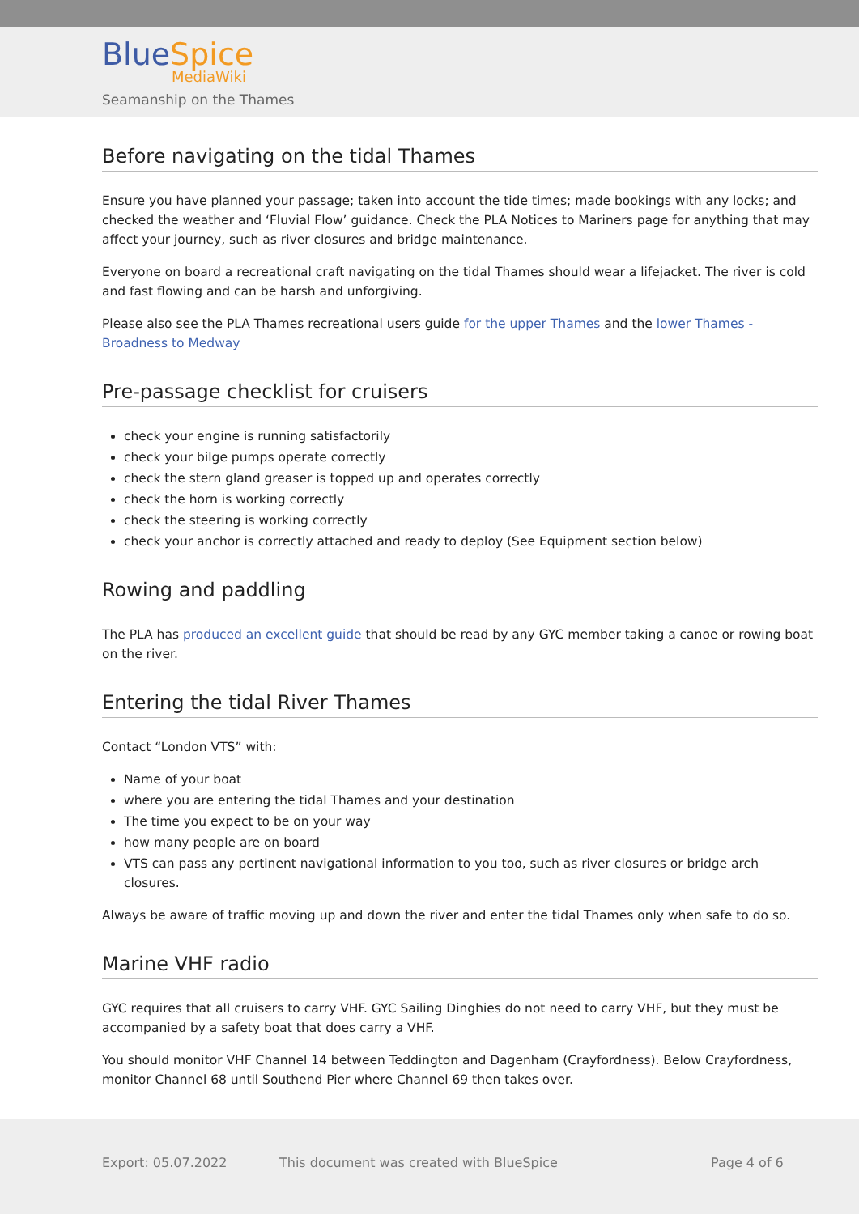BlueSpice
MediaWiki
Seamanship on the Thames
Before navigating on the tidal Thames
Ensure you have planned your passage; taken into account the tide times; made bookings with any locks; and checked the weather and ‘Fluvial Flow’ guidance. Check the PLA Notices to Mariners page for anything that may affect your journey, such as river closures and bridge maintenance.
Everyone on board a recreational craft navigating on the tidal Thames should wear a lifejacket. The river is cold and fast flowing and can be harsh and unforgiving.
Please also see the PLA Thames recreational users guide for the upper Thames and the lower Thames - Broadness to Medway
Pre-passage checklist for cruisers
check your engine is running satisfactorily
check your bilge pumps operate correctly
check the stern gland greaser is topped up and operates correctly
check the horn is working correctly
check the steering is working correctly
check your anchor is correctly attached and ready to deploy (See Equipment section below)
Rowing and paddling
The PLA has produced an excellent guide that should be read by any GYC member taking a canoe or rowing boat on the river.
Entering the tidal River Thames
Contact “London VTS” with:
Name of your boat
where you are entering the tidal Thames and your destination
The time you expect to be on your way
how many people are on board
VTS can pass any pertinent navigational information to you too, such as river closures or bridge arch closures.
Always be aware of traffic moving up and down the river and enter the tidal Thames only when safe to do so.
Marine VHF radio
GYC requires that all cruisers to carry VHF. GYC Sailing Dinghies do not need to carry VHF, but they must be accompanied by a safety boat that does carry a VHF.
You should monitor VHF Channel 14 between Teddington and Dagenham (Crayfordness). Below Crayfordness, monitor Channel 68 until Southend Pier where Channel 69 then takes over.
Export: 05.07.2022
This document was created with BlueSpice
Page 4 of 6